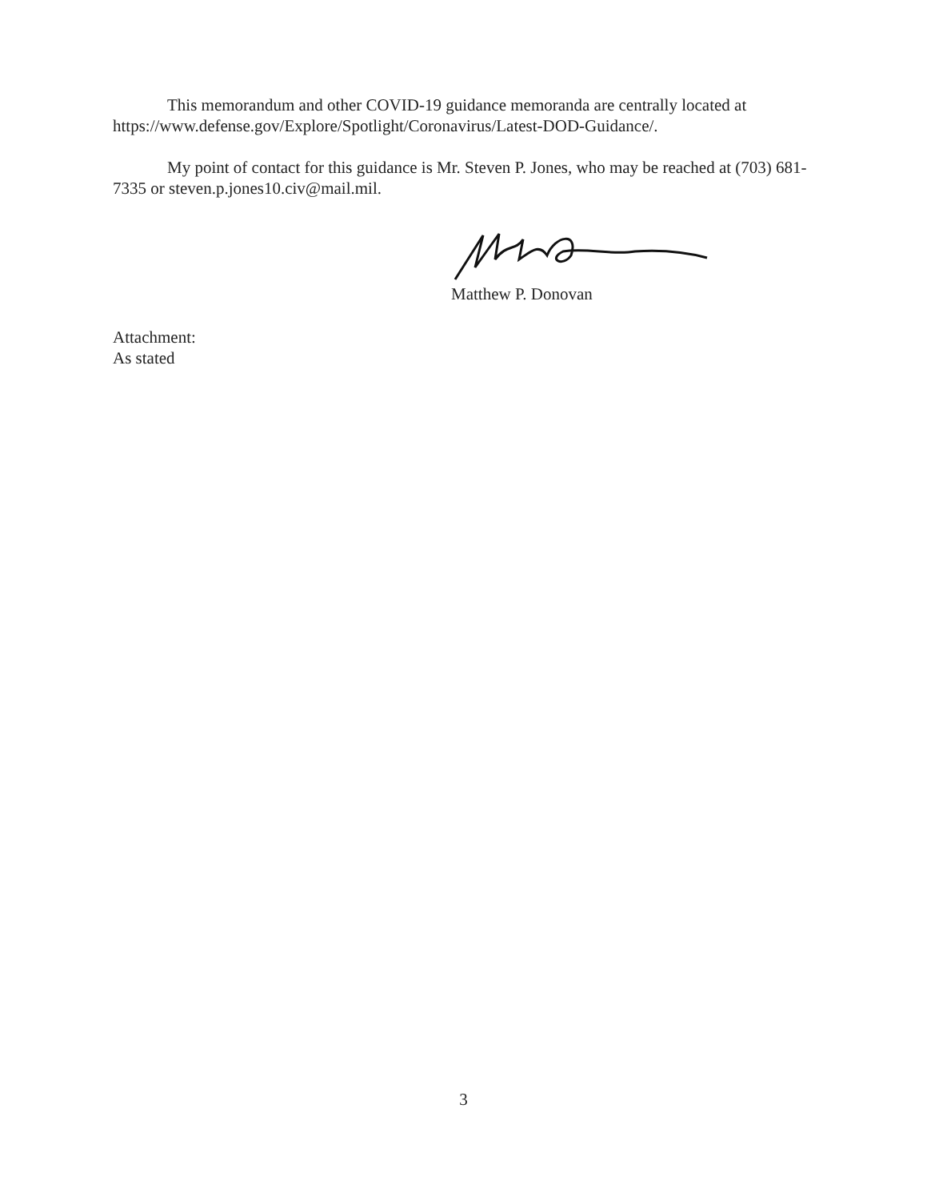This memorandum and other COVID-19 guidance memoranda are centrally located at https://www.defense.gov/Explore/Spotlight/Coronavirus/Latest-DOD-Guidance/.
My point of contact for this guidance is Mr. Steven P. Jones, who may be reached at (703) 681-7335 or steven.p.jones10.civ@mail.mil.
Matthew P. Donovan
Attachment:
As stated
3